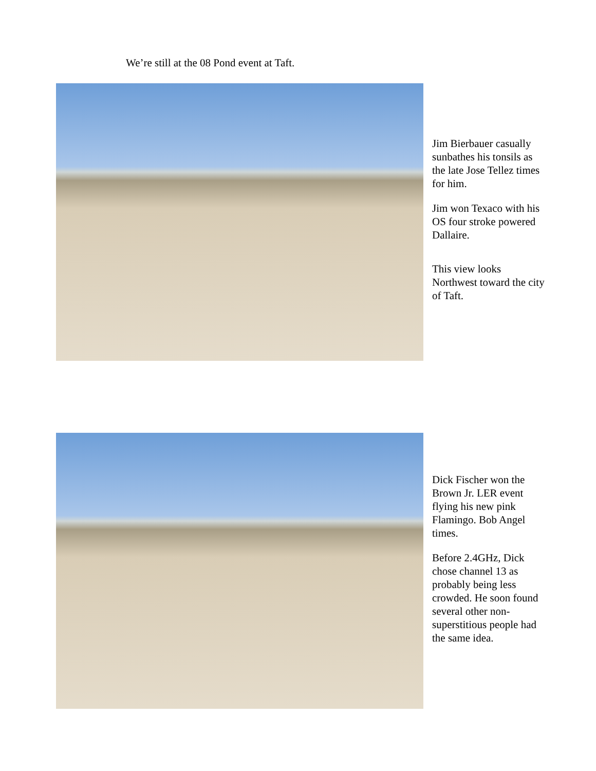We’re still at the 08 Pond event at Taft.
Jim Bierbauer casually sunbathes his tonsils as the late Jose Tellez times for him.
Jim won Texaco with his OS four stroke powered Dallaire.
This view looks Northwest toward the city of Taft.
Dick Fischer won the Brown Jr. LER event flying his new pink Flamingo. Bob Angel times.
Before 2.4GHz, Dick chose channel 13 as probably being less crowded. He soon found several other non-superstitious people had the same idea.